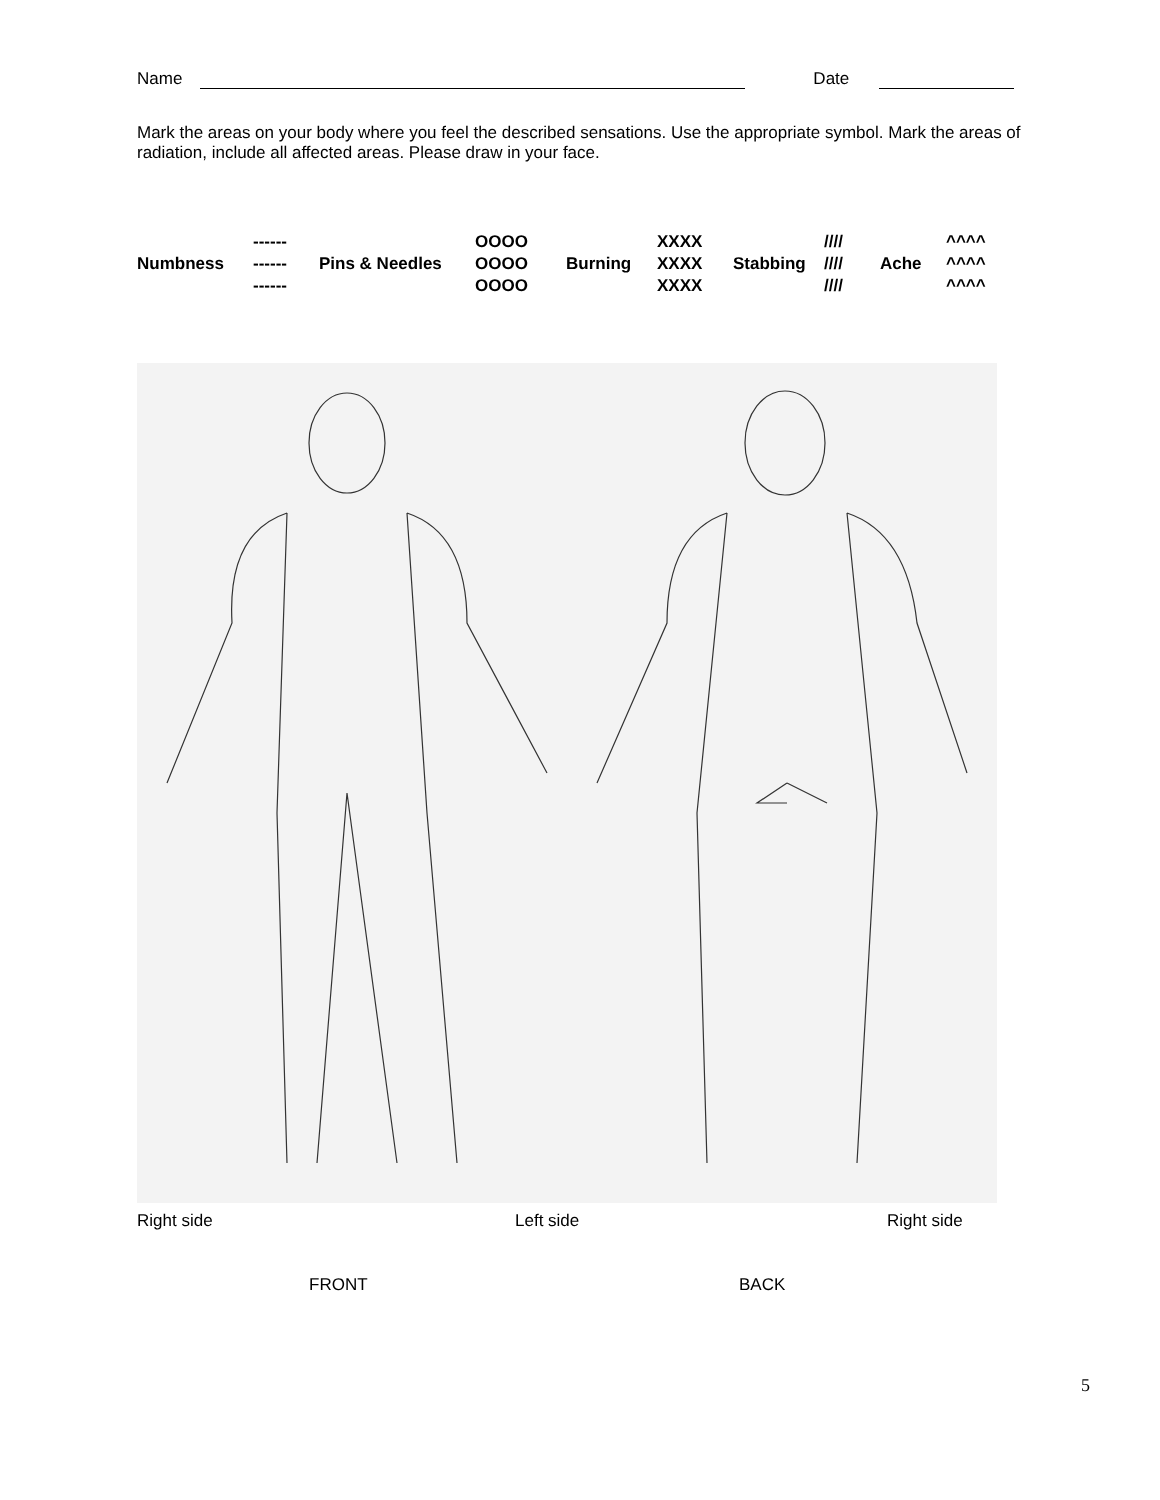Name Date
Mark the areas on your body where you feel the described sensations. Use the appropriate symbol. Mark the areas of radiation, include all affected areas. Please draw in your face.
| | ------ | | OOOO | | XXXX | | //// | | ^^^^ |
| Numbness | ------ | Pins & Needles | OOOO | Burning | XXXX | Stabbing | //// | Ache | ^^^^ |
| | ------ | | OOOO | | XXXX | | //// | | ^^^^ |
Right side Left side Right side
FRONT BACK
5